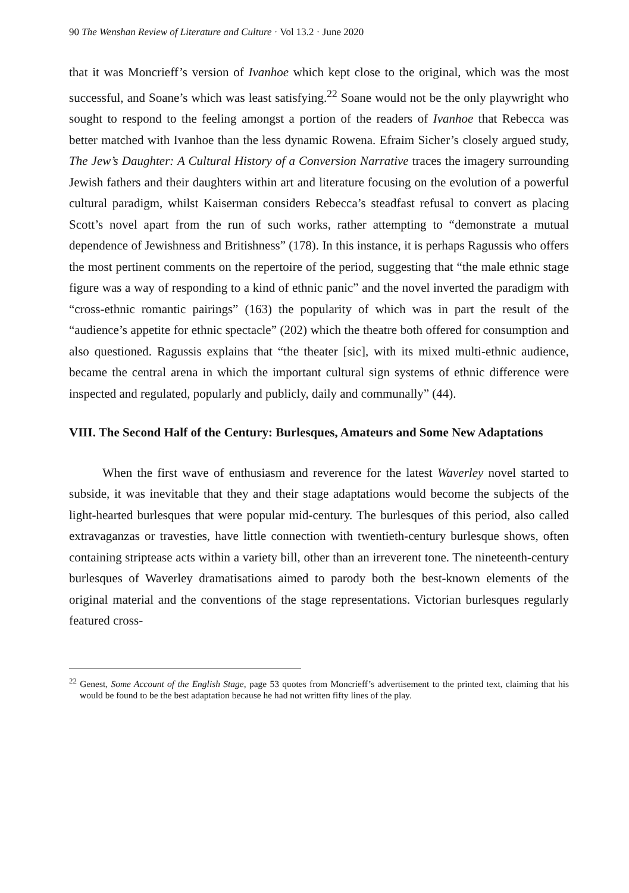90 The Wenshan Review of Literature and Culture · Vol 13.2 · June 2020
that it was Moncrieff’s version of Ivanhoe which kept close to the original, which was the most successful, and Soane’s which was least satisfying.<sup>22</sup> Soane would not be the only playwright who sought to respond to the feeling amongst a portion of the readers of Ivanhoe that Rebecca was better matched with Ivanhoe than the less dynamic Rowena. Efraim Sicher’s closely argued study, The Jew’s Daughter: A Cultural History of a Conversion Narrative traces the imagery surrounding Jewish fathers and their daughters within art and literature focusing on the evolution of a powerful cultural paradigm, whilst Kaiserman considers Rebecca’s steadfast refusal to convert as placing Scott’s novel apart from the run of such works, rather attempting to “demonstrate a mutual dependence of Jewishness and Britishness” (178). In this instance, it is perhaps Ragussis who offers the most pertinent comments on the repertoire of the period, suggesting that “the male ethnic stage figure was a way of responding to a kind of ethnic panic” and the novel inverted the paradigm with “cross-ethnic romantic pairings” (163) the popularity of which was in part the result of the “audience’s appetite for ethnic spectacle” (202) which the theatre both offered for consumption and also questioned. Ragussis explains that “the theater [sic], with its mixed multi-ethnic audience, became the central arena in which the important cultural sign systems of ethnic difference were inspected and regulated, popularly and publicly, daily and communally” (44).
VIII. The Second Half of the Century: Burlesques, Amateurs and Some New Adaptations
When the first wave of enthusiasm and reverence for the latest Waverley novel started to subside, it was inevitable that they and their stage adaptations would become the subjects of the light-hearted burlesques that were popular mid-century. The burlesques of this period, also called extravaganzas or travesties, have little connection with twentieth-century burlesque shows, often containing striptease acts within a variety bill, other than an irreverent tone. The nineteenth-century burlesques of Waverley dramatisations aimed to parody both the best-known elements of the original material and the conventions of the stage representations. Victorian burlesques regularly featured cross-
<sup>22</sup> Genest, Some Account of the English Stage, page 53 quotes from Moncrieff’s advertisement to the printed text, claiming that his would be found to be the best adaptation because he had not written fifty lines of the play.